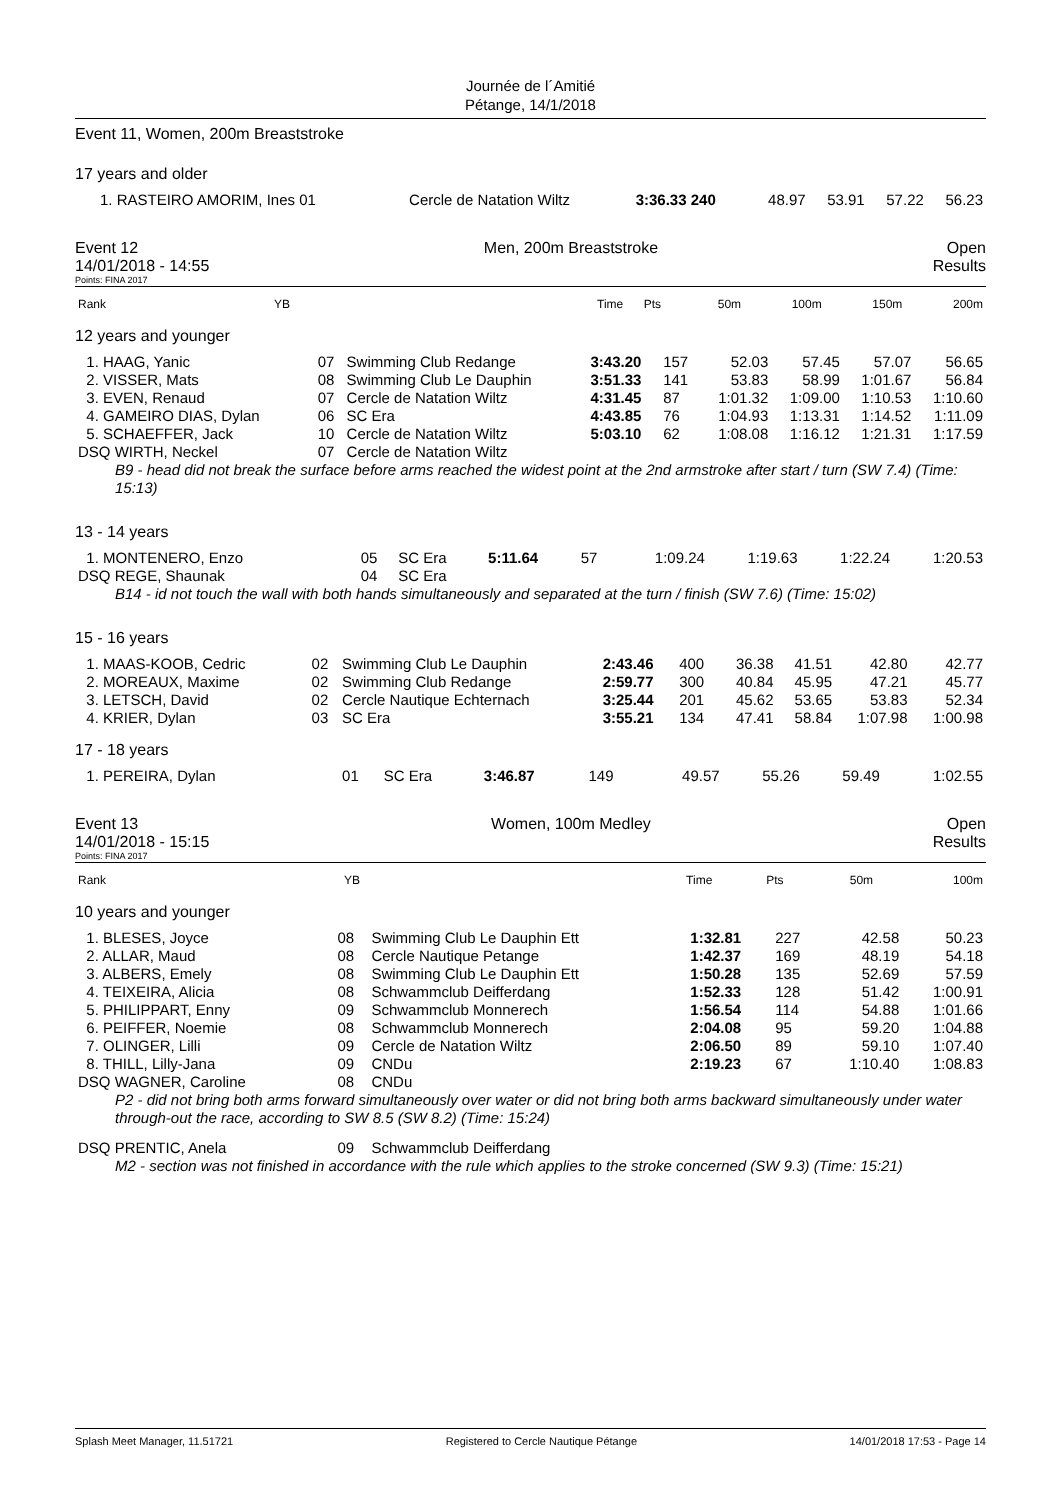Journée de l´Amitié
Pétange, 14/1/2018
Event 11, Women, 200m Breaststroke
17 years and older
| 1. RASTEIRO AMORIM, Ines 01 | Cercle de Natation Wiltz | 3:36.33 240 | 48.97 | 53.91 | 57.22 | 56.23 |
Event 12
14/01/2018 - 14:55
Men, 200m Breaststroke Open
Results
Points: FINA 2017
| Rank | YB | Time | Pts | 50m | 100m | 150m | 200m |
| --- | --- | --- | --- | --- | --- | --- | --- |
12 years and younger
| 1. HAAG, Yanic | 07 | Swimming Club Redange | 3:43.20 | 157 | 52.03 | 57.45 | 57.07 | 56.65 |
| 2. VISSER, Mats | 08 | Swimming Club Le Dauphin | 3:51.33 | 141 | 53.83 | 58.99 | 1:01.67 | 56.84 |
| 3. EVEN, Renaud | 07 | Cercle de Natation Wiltz | 4:31.45 | 87 | 1:01.32 | 1:09.00 | 1:10.53 | 1:10.60 |
| 4. GAMEIRO DIAS, Dylan | 06 | SC Era | 4:43.85 | 76 | 1:04.93 | 1:13.31 | 1:14.52 | 1:11.09 |
| 5. SCHAEFFER, Jack | 10 | Cercle de Natation Wiltz | 5:03.10 | 62 | 1:08.08 | 1:16.12 | 1:21.31 | 1:17.59 |
| DSQ WIRTH, Neckel | 07 | Cercle de Natation Wiltz | | | | | | |
| B9 - head did not break the surface before arms reached the widest point at the 2nd armstroke after start / turn (SW 7.4) (Time: 15:13) | | | | | | | | |
13 - 14 years
| 1. MONTENERO, Enzo | 05 | SC Era | 5:11.64 | 57 | 1:09.24 | 1:19.63 | 1:22.24 | 1:20.53 |
| DSQ REGE, Shaunak | 04 | SC Era | | | | | | |
| B14 - id not touch the wall with both hands simultaneously and separated at the turn / finish (SW 7.6) (Time: 15:02) | | | | | | | | |
15 - 16 years
| 1. MAAS-KOOB, Cedric | 02 | Swimming Club Le Dauphin | 2:43.46 | 400 | 36.38 | 41.51 | 42.80 | 42.77 |
| 2. MOREAUX, Maxime | 02 | Swimming Club Redange | 2:59.77 | 300 | 40.84 | 45.95 | 47.21 | 45.77 |
| 3. LETSCH, David | 02 | Cercle Nautique Echternach | 3:25.44 | 201 | 45.62 | 53.65 | 53.83 | 52.34 |
| 4. KRIER, Dylan | 03 | SC Era | 3:55.21 | 134 | 47.41 | 58.84 | 1:07.98 | 1:00.98 |
17 - 18 years
| 1. PEREIRA, Dylan | 01 | SC Era | 3:46.87 | 149 | 49.57 | 55.26 | 59.49 | 1:02.55 |
Event 13
14/01/2018 - 15:15
Women, 100m Medley Open
Results
Points: FINA 2017
| Rank | YB | Time | Pts | 50m | 100m |
| --- | --- | --- | --- | --- | --- |
10 years and younger
| 1. BLESES, Joyce | 08 | Swimming Club Le Dauphin Ett | 1:32.81 | 227 | 42.58 | 50.23 |
| 2. ALLAR, Maud | 08 | Cercle Nautique Petange | 1:42.37 | 169 | 48.19 | 54.18 |
| 3. ALBERS, Emely | 08 | Swimming Club Le Dauphin Ett | 1:50.28 | 135 | 52.69 | 57.59 |
| 4. TEIXEIRA, Alicia | 08 | Schwammclub Deifferdang | 1:52.33 | 128 | 51.42 | 1:00.91 |
| 5. PHILIPPART, Enny | 09 | Schwammclub Monnerech | 1:56.54 | 114 | 54.88 | 1:01.66 |
| 6. PEIFFER, Noemie | 08 | Schwammclub Monnerech | 2:04.08 | 95 | 59.20 | 1:04.88 |
| 7. OLINGER, Lilli | 09 | Cercle de Natation Wiltz | 2:06.50 | 89 | 59.10 | 1:07.40 |
| 8. THILL, Lilly-Jana | 09 | CNDu | 2:19.23 | 67 | 1:10.40 | 1:08.83 |
| DSQ WAGNER, Caroline | 08 | CNDu | | | | |
| P2 - did not bring both arms forward simultaneously over water or did not bring both arms backward simultaneously under water through-out the race, according to SW 8.5 (SW 8.2) (Time: 15:24) | | | | | | |
| DSQ PRENTIC, Anela | 09 | Schwammclub Deifferdang | | | | |
| M2 - section was not finished in accordance with the rule which applies to the stroke concerned (SW 9.3) (Time: 15:21) | | | | | | |
Splash Meet Manager, 11.51721 Registered to Cercle Nautique Pétange 14/01/2018 17:53 - Page 14